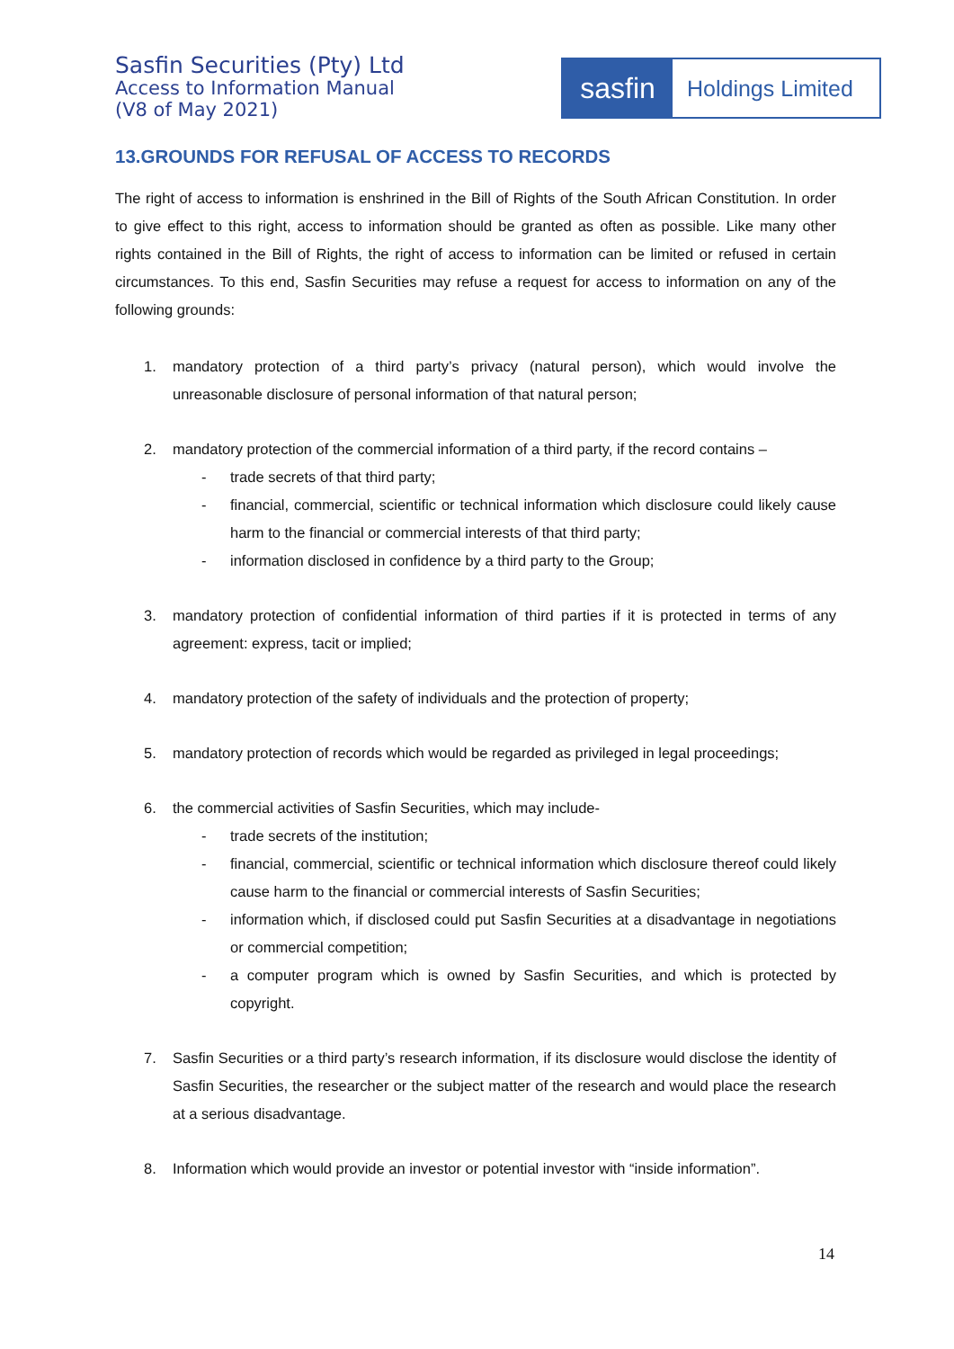Sasfin Securities (Pty) Ltd
Access to Information Manual
(V8 of May 2021)
sasfin
Holdings Limited
13.GROUNDS FOR REFUSAL OF ACCESS TO RECORDS
The right of access to information is enshrined in the Bill of Rights of the South African Constitution. In order to give effect to this right, access to information should be granted as often as possible. Like many other rights contained in the Bill of Rights, the right of access to information can be limited or refused in certain circumstances. To this end, Sasfin Securities may refuse a request for access to information on any of the following grounds:
1. mandatory protection of a third party’s privacy (natural person), which would involve the unreasonable disclosure of personal information of that natural person;
2. mandatory protection of the commercial information of a third party, if the record contains –
- trade secrets of that third party;
- financial, commercial, scientific or technical information which disclosure could likely cause harm to the financial or commercial interests of that third party;
- information disclosed in confidence by a third party to the Group;
3. mandatory protection of confidential information of third parties if it is protected in terms of any agreement: express, tacit or implied;
4. mandatory protection of the safety of individuals and the protection of property;
5. mandatory protection of records which would be regarded as privileged in legal proceedings;
6. the commercial activities of Sasfin Securities, which may include-
- trade secrets of the institution;
- financial, commercial, scientific or technical information which disclosure thereof could likely cause harm to the financial or commercial interests of Sasfin Securities;
- information which, if disclosed could put Sasfin Securities at a disadvantage in negotiations or commercial competition;
- a computer program which is owned by Sasfin Securities, and which is protected by copyright.
7. Sasfin Securities or a third party’s research information, if its disclosure would disclose the identity of Sasfin Securities, the researcher or the subject matter of the research and would place the research at a serious disadvantage.
8. Information which would provide an investor or potential investor with “inside information”.
14